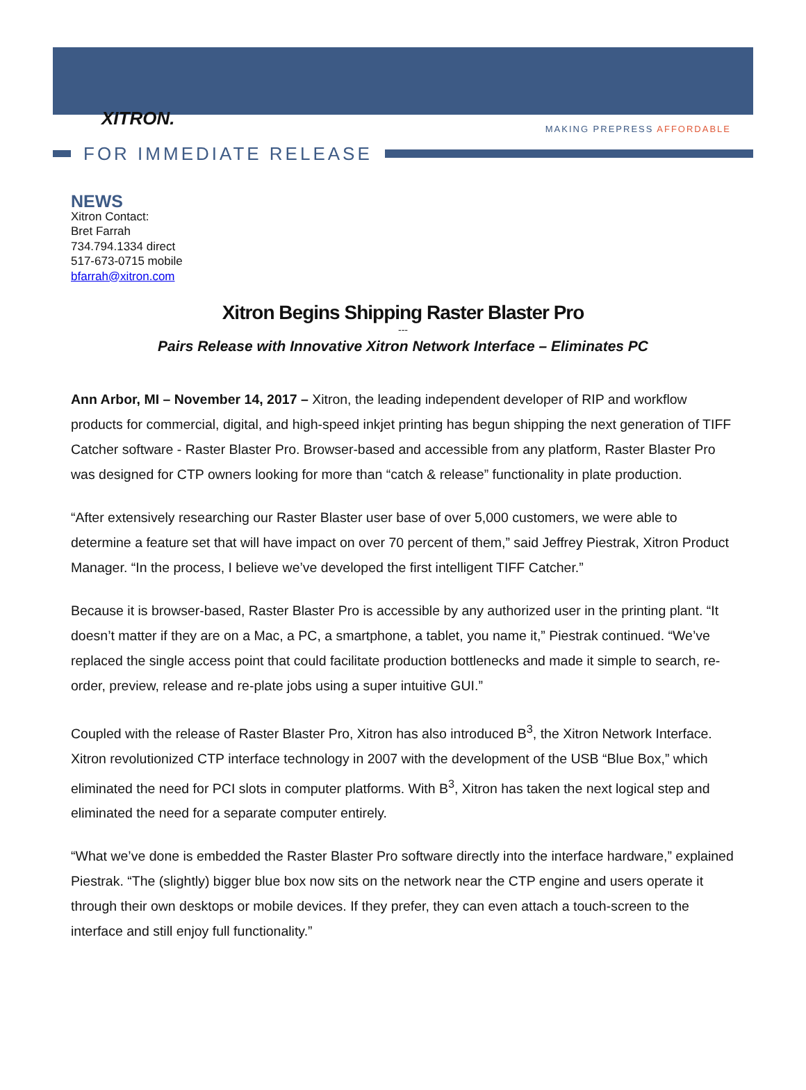XITRON.
MAKING PREPRESS AFFORDABLE
FOR IMMEDIATE RELEASE
NEWS
Xitron Contact:
Bret Farrah
734.794.1334 direct
517-673-0715 mobile
bfarrah@xitron.com
Xitron Begins Shipping Raster Blaster Pro
---
Pairs Release with Innovative Xitron Network Interface – Eliminates PC
Ann Arbor, MI – November 14, 2017 – Xitron, the leading independent developer of RIP and workflow products for commercial, digital, and high-speed inkjet printing has begun shipping the next generation of TIFF Catcher software - Raster Blaster Pro. Browser-based and accessible from any platform, Raster Blaster Pro was designed for CTP owners looking for more than “catch & release” functionality in plate production.
“After extensively researching our Raster Blaster user base of over 5,000 customers, we were able to determine a feature set that will have impact on over 70 percent of them,” said Jeffrey Piestrak, Xitron Product Manager. “In the process, I believe we’ve developed the first intelligent TIFF Catcher.”
Because it is browser-based, Raster Blaster Pro is accessible by any authorized user in the printing plant. “It doesn’t matter if they are on a Mac, a PC, a smartphone, a tablet, you name it,” Piestrak continued. “We’ve replaced the single access point that could facilitate production bottlenecks and made it simple to search, re-order, preview, release and re-plate jobs using a super intuitive GUI.”
Coupled with the release of Raster Blaster Pro, Xitron has also introduced B<sup>3</sup>, the Xitron Network Interface. Xitron revolutionized CTP interface technology in 2007 with the development of the USB “Blue Box,” which eliminated the need for PCI slots in computer platforms. With B<sup>3</sup>, Xitron has taken the next logical step and eliminated the need for a separate computer entirely.
“What we’ve done is embedded the Raster Blaster Pro software directly into the interface hardware,” explained Piestrak. “The (slightly) bigger blue box now sits on the network near the CTP engine and users operate it through their own desktops or mobile devices. If they prefer, they can even attach a touch-screen to the interface and still enjoy full functionality.”